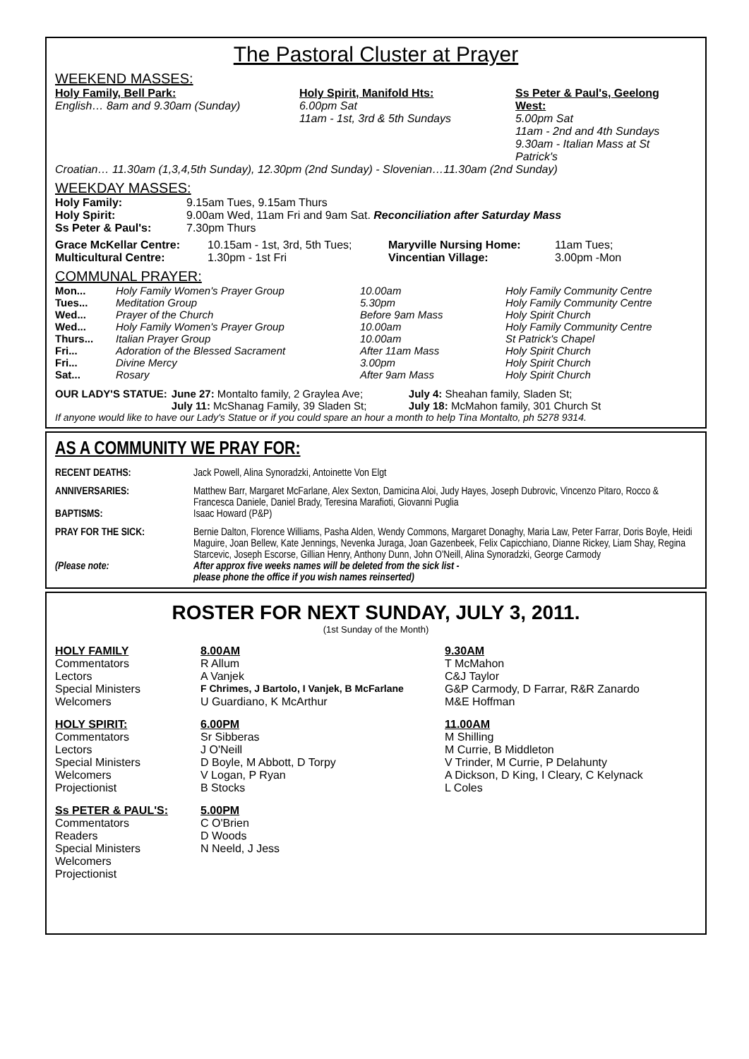The Pastoral Cluster at Prayer
WEEKEND MASSES:
| Holy Family, Bell Park: English… 8am and 9.30am (Sunday) | Holy Spirit, Manifold Hts: 6.00pm Sat 11am - 1st, 3rd & 5th Sundays | Ss Peter & Paul's, Geelong West: 5.00pm Sat 11am - 2nd and 4th Sundays 9.30am - Italian Mass at St Patrick's |
Croatian… 11.30am (1,3,4,5th Sunday), 12.30pm (2nd Sunday) - Slovenian…11.30am (2nd Sunday)
WEEKDAY MASSES:
| Holy Family: | 9.15am Tues, 9.15am Thurs |
| Holy Spirit: | 9.00am Wed, 11am Fri and 9am Sat. Reconciliation after Saturday Mass |
| Ss Peter & Paul's: | 7.30pm Thurs |
| Grace McKellar Centre: | 10.15am - 1st, 3rd, 5th Tues; | Maryville Nursing Home: | 11am Tues; |
| Multicultural Centre: | 1.30pm - 1st Fri | Vincentian Village: | 3.00pm -Mon |
COMMUNAL PRAYER:
| Mon... | Holy Family Women's Prayer Group | 10.00am | Holy Family Community Centre |
| Tues... | Meditation Group | 5.30pm | Holy Family Community Centre |
| Wed... | Prayer of the Church | Before 9am Mass | Holy Spirit Church |
| Wed... | Holy Family Women's Prayer Group | 10.00am | Holy Family Community Centre |
| Thurs... | Italian Prayer Group | 10.00am | St Patrick's Chapel |
| Fri... | Adoration of the Blessed Sacrament | After 11am Mass | Holy Spirit Church |
| Fri... | Divine Mercy | 3.00pm | Holy Spirit Church |
| Sat... | Rosary | After 9am Mass | Holy Spirit Church |
| OUR LADY'S STATUE: | June 27: Montalto family, 2 Graylea Ave; | July 4: Sheahan family, Sladen St; |
| | July 11: McShanag Family, 39 Sladen St; | July 18: McMahon family, 301 Church St |
If anyone would like to have our Lady's Statue or if you could spare an hour a month to help Tina Montalto, ph 5278 9314.
AS A COMMUNITY WE PRAY FOR:
| RECENT DEATHS: | Jack Powell, Alina Synoradzki, Antoinette Von Elgt |
| ANNIVERSARIES: | Matthew Barr, Margaret McFarlane, Alex Sexton, Damicina Aloi, Judy Hayes, Joseph Dubrovic, Vincenzo Pitaro, Rocco & Francesca Daniele, Daniel Brady, Teresina Marafioti, Giovanni Puglia |
| BAPTISMS: | Isaac Howard (P&P) |
| PRAY FOR THE SICK: | Bernie Dalton, Florence Williams, Pasha Alden, Wendy Commons, Margaret Donaghy, Maria Law, Peter Farrar, Doris Boyle, Heidi Maguire, Joan Bellew, Kate Jennings, Nevenka Juraga, Joan Gazenbeek, Felix Capicchiano, Dianne Rickey, Liam Shay, Regina Starcevic, Joseph Escorse, Gillian Henry, Anthony Dunn, John O'Neill, Alina Synoradzki, George Carmody |
| (Please note: | After approx five weeks names will be deleted from the sick list - please phone the office if you wish names reinserted) |
ROSTER FOR NEXT SUNDAY, JULY 3, 2011.
(1st Sunday of the Month)
| HOLY FAMILY | 8.00AM | 9.30AM |
| Commentators | R Allum | T McMahon |
| Lectors | A Vanjek | C&J Taylor |
| Special Ministers | F Chrimes, J Bartolo, I Vanjek, B McFarlane | G&P Carmody, D Farrar, R&R Zanardo |
| Welcomers | U Guardiano, K McArthur | M&E Hoffman |
| HOLY SPIRIT: | 6.00PM | 11.00AM |
| Commentators | Sr Sibberas | M Shilling |
| Lectors | J O'Neill | M Currie, B Middleton |
| Special Ministers | D Boyle, M Abbott, D Torpy | V Trinder, M Currie, P Delahunty |
| Welcomers | V Logan, P Ryan | A Dickson, D King, I Cleary, C Kelynack |
| Projectionist | B Stocks | L Coles |
| Ss PETER & PAUL'S: | 5.00PM | |
| Commentators | C O'Brien | |
| Readers | D Woods | |
| Special Ministers | N Neeld, J Jess | |
| Welcomers | | |
| Projectionist | | |